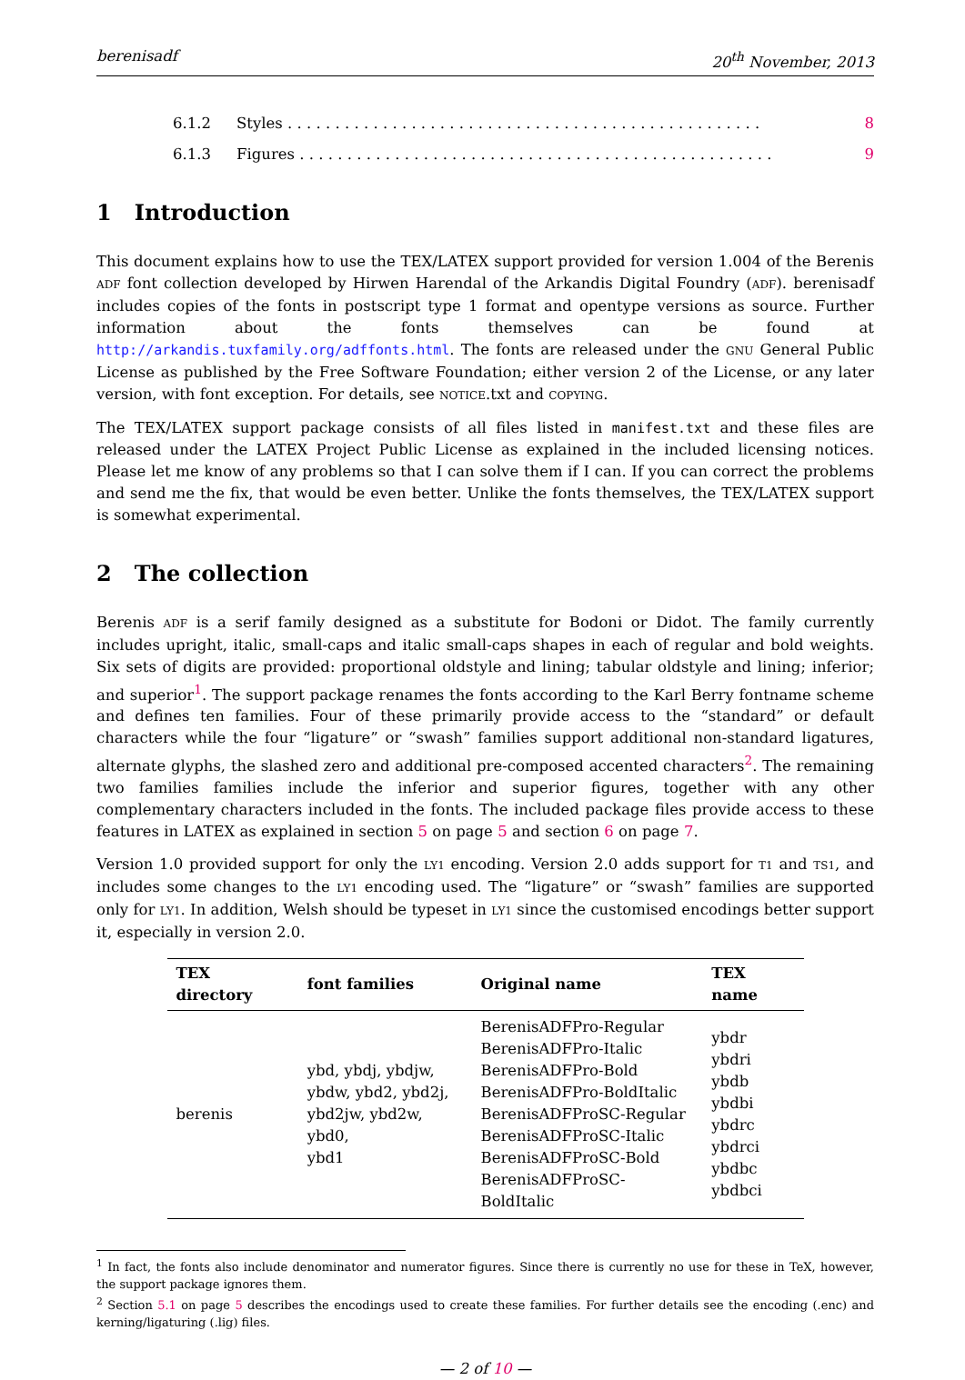berenisadf 20<sup>th</sup> November, 2013
6.1.2 Styles . . . . . . . . . . . . . . . . . . . . . . . . . . . . . . . . . . . . . . . . . . . . . . . . . . 8
6.1.3 Figures . . . . . . . . . . . . . . . . . . . . . . . . . . . . . . . . . . . . . . . . . . . . . . . . . . 9
1 Introduction
This document explains how to use the TEX/LATEX support provided for version 1.004 of the Berenis ADF font collection developed by Hirwen Harendal of the Arkandis Digital Foundry (ADF). berenisadf includes copies of the fonts in postscript type 1 format and opentype versions as source. Further information about the fonts themselves can be found at http://arkandis.tuxfamily.org/adffonts.html. The fonts are released under the GNU General Public License as published by the Free Software Foundation; either version 2 of the License, or any later version, with font exception. For details, see NOTICE.txt and COPYING.
The TEX/LATEX support package consists of all files listed in manifest.txt and these files are released under the LATEX Project Public License as explained in the included licensing notices. Please let me know of any problems so that I can solve them if I can. If you can correct the problems and send me the fix, that would be even better. Unlike the fonts themselves, the TEX/LATEX support is somewhat experimental.
2 The collection
Berenis ADF is a serif family designed as a substitute for Bodoni or Didot. The family currently includes upright, italic, small-caps and italic small-caps shapes in each of regular and bold weights. Six sets of digits are provided: proportional oldstyle and lining; tabular oldstyle and lining; inferior; and superior<sup>1</sup>. The support package renames the fonts according to the Karl Berry fontname scheme and defines ten families. Four of these primarily provide access to the “standard” or default characters while the four “ligature” or “swash” families support additional non-standard ligatures, alternate glyphs, the slashed zero and additional pre-composed accented characters<sup>2</sup>. The remaining two families families include the inferior and superior figures, together with any other complementary characters included in the fonts. The included package files provide access to these features in LATEX as explained in section 5 on page 5 and section 6 on page 7.
Version 1.0 provided support for only the LY1 encoding. Version 2.0 adds support for T1 and TS1, and includes some changes to the LY1 encoding used. The “ligature” or “swash” families are supported only for LY1. In addition, Welsh should be typeset in LY1 since the customised encodings better support it, especially in version 2.0.
| TEX directory | font families | Original name | TEX name |
| --- | --- | --- | --- |
| berenis | ybd, ybdj, ybdjw, ybdw, ybd2, ybd2j, ybd2jw, ybd2w, ybd0, ybd1 | BerenisADFPro-Regular BerenisADFPro-Italic BerenisADFPro-Bold BerenisADFPro-BoldItalic BerenisADFProSC-Regular BerenisADFProSC-Italic BerenisADFProSC-Bold BerenisADFProSC-BoldItalic | ybdr ybdri ybdb ybdbi ybdrc ybdrci ybdbc ybdbci |
<sup>1</sup> In fact, the fonts also include denominator and numerator figures. Since there is currently no use for these in TeX, however, the support package ignores them.
<sup>2</sup> Section 5.1 on page 5 describes the encodings used to create these families. For further details see the encoding (.enc) and kerning/ligaturing (.lig) files.
— 2 of 10 —